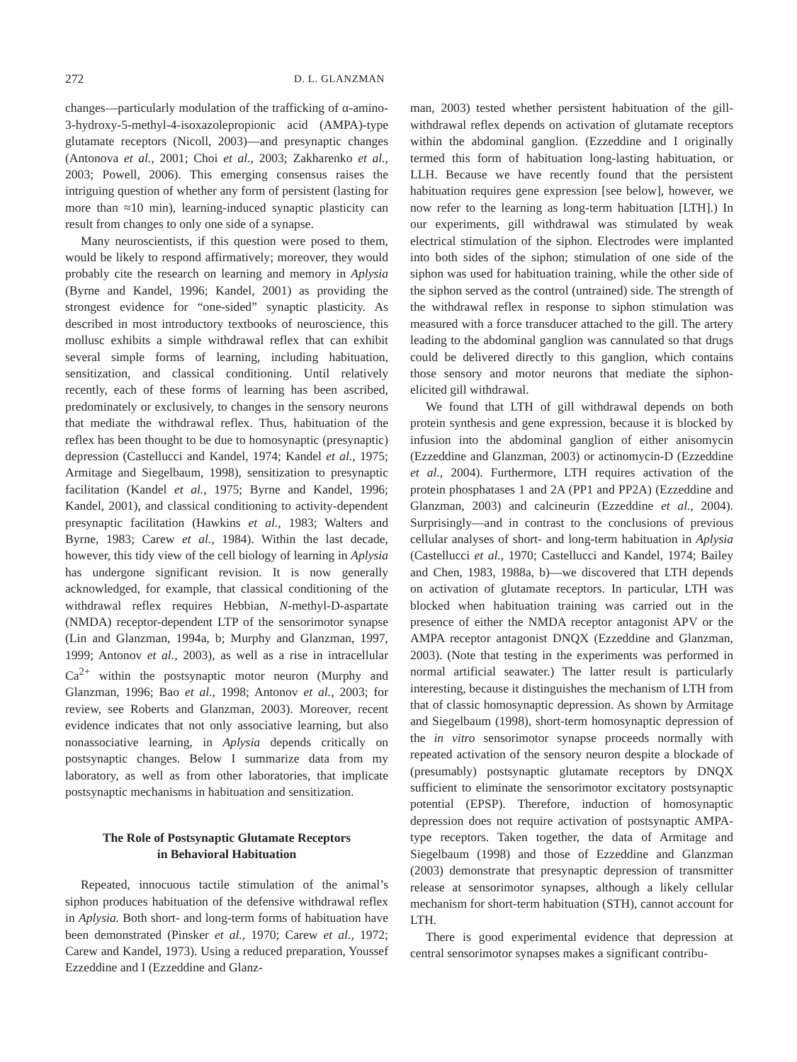272 D. L. GLANZMAN
changes—particularly modulation of the trafficking of α-amino-3-hydroxy-5-methyl-4-isoxazolepropionic acid (AMPA)-type glutamate receptors (Nicoll, 2003)—and presynaptic changes (Antonova et al., 2001; Choi et al., 2003; Zakharenko et al., 2003; Powell, 2006). This emerging consensus raises the intriguing question of whether any form of persistent (lasting for more than ≈10 min), learning-induced synaptic plasticity can result from changes to only one side of a synapse.
Many neuroscientists, if this question were posed to them, would be likely to respond affirmatively; moreover, they would probably cite the research on learning and memory in Aplysia (Byrne and Kandel, 1996; Kandel, 2001) as providing the strongest evidence for “one-sided” synaptic plasticity. As described in most introductory textbooks of neuroscience, this mollusc exhibits a simple withdrawal reflex that can exhibit several simple forms of learning, including habituation, sensitization, and classical conditioning. Until relatively recently, each of these forms of learning has been ascribed, predominately or exclusively, to changes in the sensory neurons that mediate the withdrawal reflex. Thus, habituation of the reflex has been thought to be due to homosynaptic (presynaptic) depression (Castellucci and Kandel, 1974; Kandel et al., 1975; Armitage and Siegelbaum, 1998), sensitization to presynaptic facilitation (Kandel et al., 1975; Byrne and Kandel, 1996; Kandel, 2001), and classical conditioning to activity-dependent presynaptic facilitation (Hawkins et al., 1983; Walters and Byrne, 1983; Carew et al., 1984). Within the last decade, however, this tidy view of the cell biology of learning in Aplysia has undergone significant revision. It is now generally acknowledged, for example, that classical conditioning of the withdrawal reflex requires Hebbian, N-methyl-D-aspartate (NMDA) receptor-dependent LTP of the sensorimotor synapse (Lin and Glanzman, 1994a, b; Murphy and Glanzman, 1997, 1999; Antonov et al., 2003), as well as a rise in intracellular Ca<sup>2+</sup> within the postsynaptic motor neuron (Murphy and Glanzman, 1996; Bao et al., 1998; Antonov et al., 2003; for review, see Roberts and Glanzman, 2003). Moreover, recent evidence indicates that not only associative learning, but also nonassociative learning, in Aplysia depends critically on postsynaptic changes. Below I summarize data from my laboratory, as well as from other laboratories, that implicate postsynaptic mechanisms in habituation and sensitization.
The Role of Postsynaptic Glutamate Receptors
in Behavioral Habituation
Repeated, innocuous tactile stimulation of the animal’s siphon produces habituation of the defensive withdrawal reflex in Aplysia. Both short- and long-term forms of habituation have been demonstrated (Pinsker et al., 1970; Carew et al., 1972; Carew and Kandel, 1973). Using a reduced preparation, Youssef Ezzeddine and I (Ezzeddine and Glanz-
man, 2003) tested whether persistent habituation of the gill-withdrawal reflex depends on activation of glutamate receptors within the abdominal ganglion. (Ezzeddine and I originally termed this form of habituation long-lasting habituation, or LLH. Because we have recently found that the persistent habituation requires gene expression [see below], however, we now refer to the learning as long-term habituation [LTH].) In our experiments, gill withdrawal was stimulated by weak electrical stimulation of the siphon. Electrodes were implanted into both sides of the siphon; stimulation of one side of the siphon was used for habituation training, while the other side of the siphon served as the control (untrained) side. The strength of the withdrawal reflex in response to siphon stimulation was measured with a force transducer attached to the gill. The artery leading to the abdominal ganglion was cannulated so that drugs could be delivered directly to this ganglion, which contains those sensory and motor neurons that mediate the siphon-elicited gill withdrawal.
We found that LTH of gill withdrawal depends on both protein synthesis and gene expression, because it is blocked by infusion into the abdominal ganglion of either anisomycin (Ezzeddine and Glanzman, 2003) or actinomycin-D (Ezzeddine et al., 2004). Furthermore, LTH requires activation of the protein phosphatases 1 and 2A (PP1 and PP2A) (Ezzeddine and Glanzman, 2003) and calcineurin (Ezzeddine et al., 2004). Surprisingly—and in contrast to the conclusions of previous cellular analyses of short- and long-term habituation in Aplysia (Castellucci et al., 1970; Castellucci and Kandel, 1974; Bailey and Chen, 1983, 1988a, b)—we discovered that LTH depends on activation of glutamate receptors. In particular, LTH was blocked when habituation training was carried out in the presence of either the NMDA receptor antagonist APV or the AMPA receptor antagonist DNQX (Ezzeddine and Glanzman, 2003). (Note that testing in the experiments was performed in normal artificial seawater.) The latter result is particularly interesting, because it distinguishes the mechanism of LTH from that of classic homosynaptic depression. As shown by Armitage and Siegelbaum (1998), short-term homosynaptic depression of the in vitro sensorimotor synapse proceeds normally with repeated activation of the sensory neuron despite a blockade of (presumably) postsynaptic glutamate receptors by DNQX sufficient to eliminate the sensorimotor excitatory postsynaptic potential (EPSP). Therefore, induction of homosynaptic depression does not require activation of postsynaptic AMPA-type receptors. Taken together, the data of Armitage and Siegelbaum (1998) and those of Ezzeddine and Glanzman (2003) demonstrate that presynaptic depression of transmitter release at sensorimotor synapses, although a likely cellular mechanism for short-term habituation (STH), cannot account for LTH.
There is good experimental evidence that depression at central sensorimotor synapses makes a significant contribu-